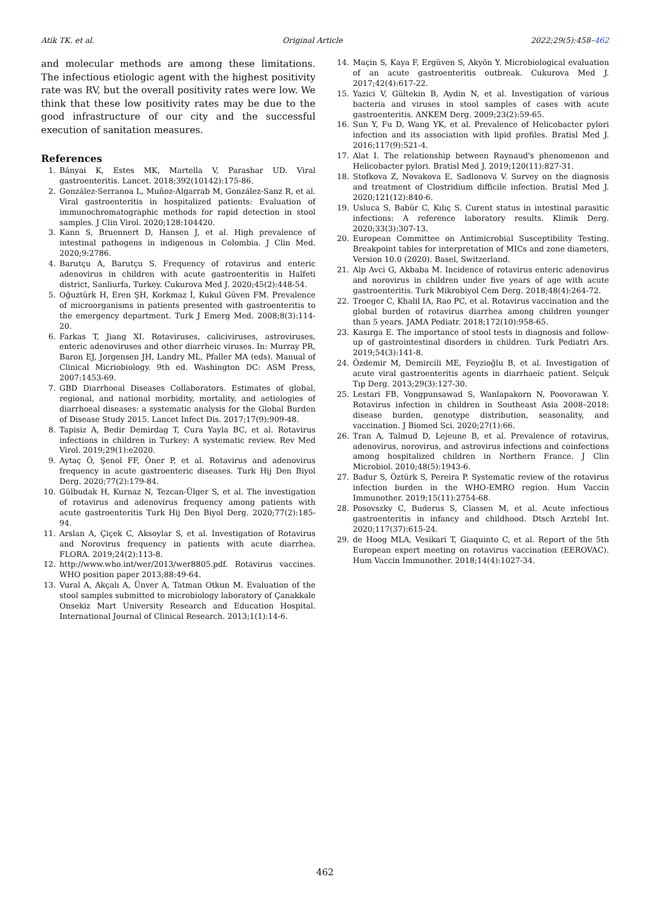Atik TK. et al. Original Article 2022;29(5):458–462
and molecular methods are among these limitations. The infectious etiologic agent with the highest positivity rate was RV, but the overall positivity rates were low. We think that these low positivity rates may be due to the good infrastructure of our city and the successful execution of sanitation measures.
References
1. Bányai K, Estes MK, Martella V, Parashar UD. Viral gastroenteritis. Lancet. 2018;392(10142):175-86.
2. González-Serranoa L, Muñoz-Algarrab M, González-Sanz R, et al. Viral gastroenteritis in hospitalized patients: Evaluation of immunochromatographic methods for rapid detection in stool samples. J Clin Virol. 2020;128:104420.
3. Kann S, Bruennert D, Hansen J, et al. High prevalence of intestinal pathogens in indigenous in Colombia. J Clin Med. 2020;9:2786.
4. Barutçu A, Barutçu S. Frequency of rotavirus and enteric adenovirus in children with acute gastroenteritis in Halfeti district, Sanliurfa, Turkey. Cukurova Med J. 2020;45(2):448-54.
5. Oğuztürk H, Eren ŞH, Korkmaz İ, Kukul Güven FM. Prevalence of microorganisms in patients presented with gastroenteritis to the emergency department. Turk J Emerg Med. 2008;8(3):114-20.
6. Farkas T, Jiang XI. Rotaviruses, caliciviruses, astroviruses, enteric adenoviruses and other diarrheic viruses. In: Murray PR, Baron EJ, Jorgensen JH, Landry ML, Pfaller MA (eds). Manual of Clinical Micriobiology. 9th ed. Washington DC: ASM Press, 2007:1453-69.
7. GBD Diarrhoeal Diseases Collaborators. Estimates of global, regional, and national morbidity, mortality, and aetiologies of diarrhoeal diseases: a systematic analysis for the Global Burden of Disease Study 2015. Lancet Infect Dis. 2017;17(9):909-48.
8. Tapisiz A, Bedir Demirdag T, Cura Yayla BC, et al. Rotavirus infections in children in Turkey: A systematic review. Rev Med Virol. 2019;29(1):e2020.
9. Aytaç Ö, Şenol FF, Öner P, et al. Rotavirus and adenovirus frequency in acute gastroenteric diseases. Turk Hij Den Biyol Derg. 2020;77(2):179-84.
10. Gülbudak H, Kurnaz N, Tezcan-Ülger S, et al. The investigation of rotavirus and adenovirus frequency among patients with acute gastroenteritis Turk Hij Den Biyol Derg. 2020;77(2):185-94.
11. Arslan A, Çiçek C, Aksoylar S, et al. Investigation of Rotavirus and Norovirus frequency in patients with acute diarrhea. FLORA. 2019;24(2):113-8.
12. http://www.who.int/wer/2013/wer8805.pdf. Rotavirus vaccines. WHO position paper 2013;88:49-64.
13. Vural A, Akçalı A, Ünver A, Tatman Otkun M. Evaluation of the stool samples submitted to microbiology laboratory of Çanakkale Onsekiz Mart University Research and Education Hospital. International Journal of Clinical Research. 2013;1(1):14-6.
14. Maçin S, Kaya F, Ergüven S, Akyön Y. Microbiological evaluation of an acute gastroenteritis outbreak. Cukurova Med J. 2017;42(4):617-22.
15. Yazici V, Gültekin B, Aydin N, et al. Investigation of various bacteria and viruses in stool samples of cases with acute gastroenteritis. ANKEM Derg. 2009;23(2):59-65.
16. Sun Y, Fu D, Wang YK, et al. Prevalence of Helicobacter pylori infection and its association with lipid profiles. Bratisl Med J. 2016;117(9):521-4.
17. Alat I. The relationship between Raynaud's phenomenon and Helicobacter pylori. Bratisl Med J. 2019;120(11):827-31.
18. Stofkova Z, Novakova E, Sadlonova V. Survey on the diagnosis and treatment of Clostridium difficile infection. Bratisl Med J. 2020;121(12):840-6.
19. Usluca S, Babür C, Kılıç S. Curent status in intestinal parasitic infections: A reference laboratory results. Klimik Derg. 2020;33(3):307-13.
20. European Committee on Antimicrobial Susceptibility Testing. Breakpoint tables for interpretation of MICs and zone diameters, Version 10.0 (2020). Basel, Switzerland.
21. Alp Avci G, Akbaba M. Incidence of rotavirus enteric adenovirus and norovirus in children under five years of age with acute gastroenteritis. Turk Mikrobiyol Cem Derg. 2018;48(4):264-72.
22. Troeger C, Khalil IA, Rao PC, et al. Rotavirus vaccination and the global burden of rotavirus diarrhea among children younger than 5 years. JAMA Pediatr. 2018;172(10):958-65.
23. Kasırga E. The importance of stool tests in diagnosis and follow-up of gastrointestinal disorders in children. Turk Pediatri Ars. 2019;54(3):141-8.
24. Özdemir M, Demircili ME, Feyzioğlu B, et al. Investigation of acute viral gastroenteritis agents in diarrhaeic patient. Selçuk Tıp Derg. 2013;29(3):127-30.
25. Lestari FB, Vongpunsawad S, Wanlapakorn N, Poovorawan Y. Rotavirus infection in children in Southeast Asia 2008–2018: disease burden, genotype distribution, seasonality, and vaccination. J Biomed Sci. 2020;27(1):66.
26. Tran A, Talmud D, Lejeune B, et al. Prevalence of rotavirus, adenovirus, norovirus, and astrovirus infections and coinfections among hospitalized children in Northern France. J Clin Microbiol. 2010;48(5):1943-6.
27. Badur S, Öztürk S, Pereira P. Systematic review of the rotavirus infection burden in the WHO-EMRO region. Hum Vaccin Immunother. 2019;15(11):2754-68.
28. Posovszky C, Buderus S, Classen M, et al. Acute infectious gastroenteritis in infancy and childhood. Dtsch Arztebl Int. 2020;117(37):615-24.
29. de Hoog MLA, Vesikari T, Giaquinto C, et al. Report of the 5th European expert meeting on rotavirus vaccination (EEROVAC). Hum Vaccin Immunother. 2018;14(4):1027-34.
462